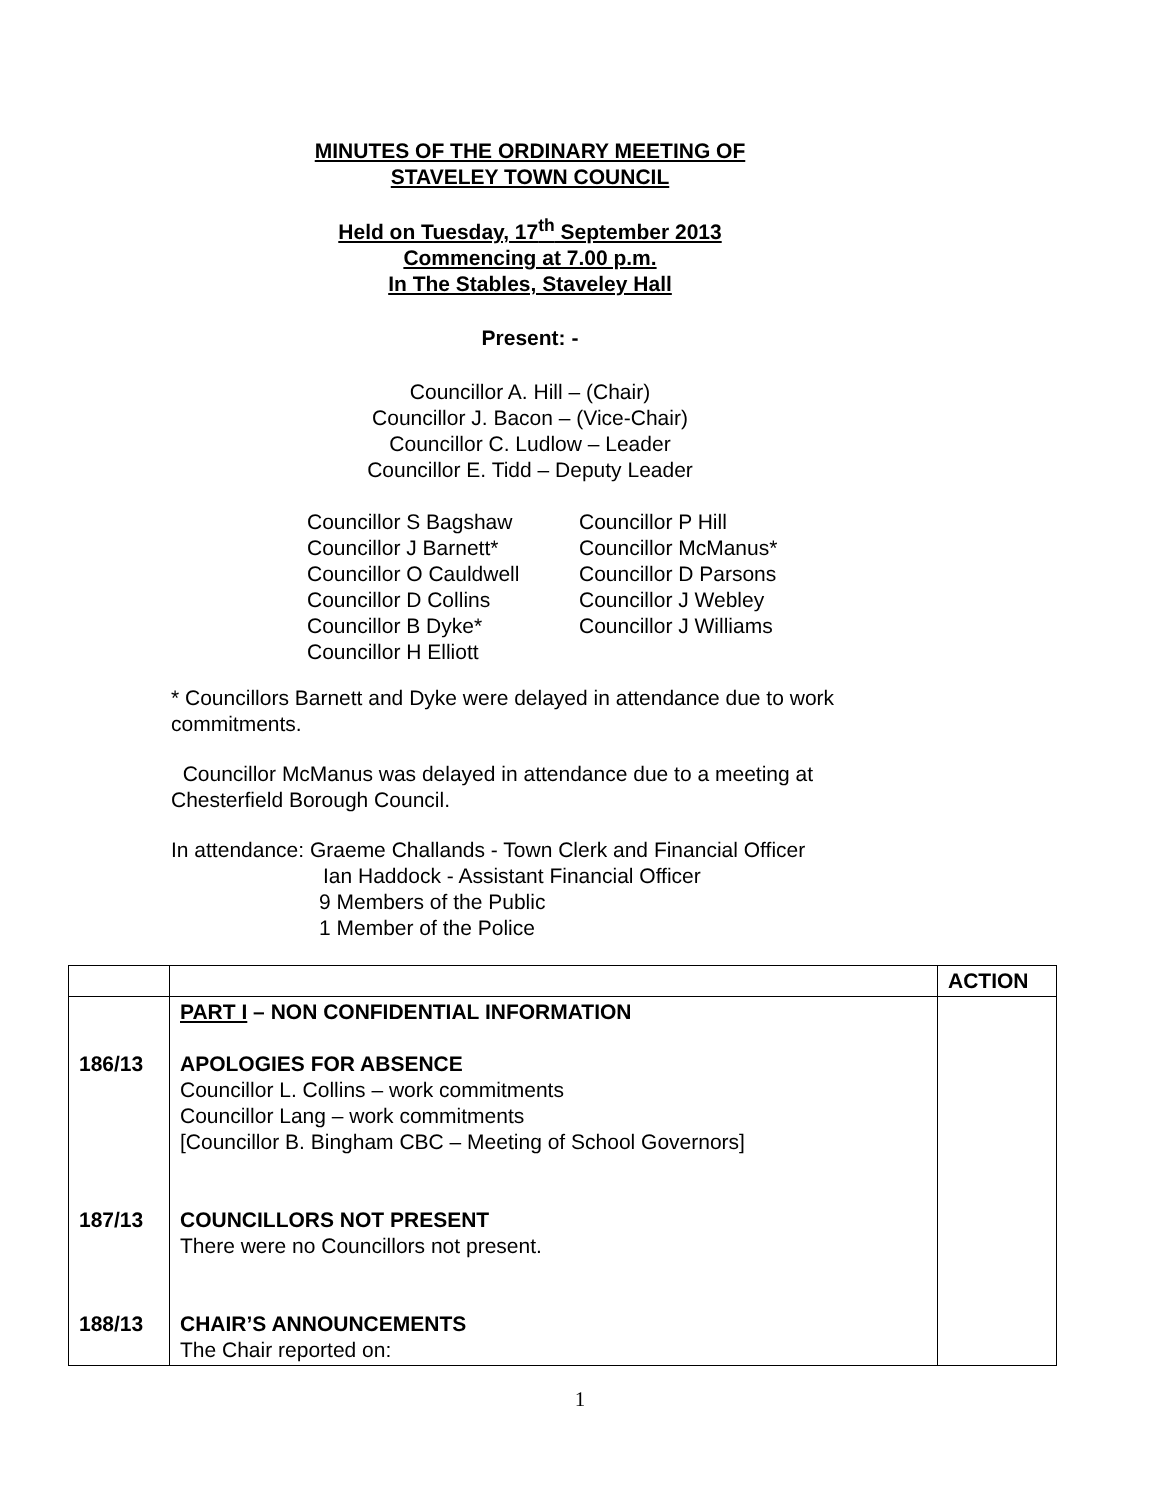MINUTES OF THE ORDINARY MEETING OF
STAVELEY TOWN COUNCIL
Held on Tuesday, 17<sup>th</sup> September 2013
Commencing at 7.00 p.m.
In The Stables, Staveley Hall
Present: -
Councillor A. Hill – (Chair)
Councillor J. Bacon – (Vice-Chair)
Councillor C. Ludlow – Leader
Councillor E. Tidd – Deputy Leader
Councillor S Bagshaw
Councillor J Barnett*
Councillor O Cauldwell
Councillor D Collins
Councillor B Dyke*
Councillor H Elliott
Councillor P Hill
Councillor McManus*
Councillor D Parsons
Councillor J Webley
Councillor J Williams
* Councillors Barnett and Dyke were delayed in attendance due to work commitments.
Councillor McManus was delayed in attendance due to a meeting at Chesterfield Borough Council.
In attendance: Graeme Challands - Town Clerk and Financial Officer
Ian Haddock - Assistant Financial Officer
9 Members of the Public
1 Member of the Police
| | | ACTION |
| 186/13 187/13 188/13 | PART I – NON CONFIDENTIAL INFORMATION APOLOGIES FOR ABSENCE Councillor L. Collins – work commitments Councillor Lang – work commitments [Councillor B. Bingham CBC – Meeting of School Governors] COUNCILLORS NOT PRESENT There were no Councillors not present. CHAIR’S ANNOUNCEMENTS The Chair reported on: | |
1